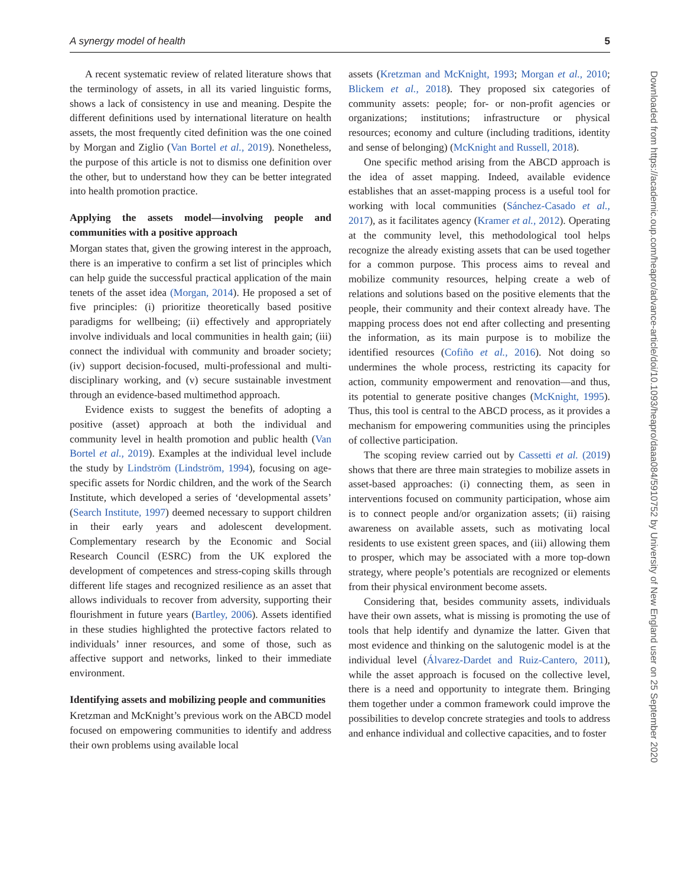A synergy model of health 5
A recent systematic review of related literature shows that the terminology of assets, in all its varied linguistic forms, shows a lack of consistency in use and meaning. Despite the different definitions used by international literature on health assets, the most frequently cited definition was the one coined by Morgan and Ziglio (Van Bortel et al., 2019). Nonetheless, the purpose of this article is not to dismiss one definition over the other, but to understand how they can be better integrated into health promotion practice.
Applying the assets model—involving people and communities with a positive approach
Morgan states that, given the growing interest in the approach, there is an imperative to confirm a set list of principles which can help guide the successful practical application of the main tenets of the asset idea (Morgan, 2014). He proposed a set of five principles: (i) prioritize theoretically based positive paradigms for wellbeing; (ii) effectively and appropriately involve individuals and local communities in health gain; (iii) connect the individual with community and broader society; (iv) support decision-focused, multi-professional and multi-disciplinary working, and (v) secure sustainable investment through an evidence-based multimethod approach.
Evidence exists to suggest the benefits of adopting a positive (asset) approach at both the individual and community level in health promotion and public health (Van Bortel et al., 2019). Examples at the individual level include the study by Lindström (Lindström, 1994), focusing on age-specific assets for Nordic children, and the work of the Search Institute, which developed a series of ‘developmental assets’ (Search Institute, 1997) deemed necessary to support children in their early years and adolescent development. Complementary research by the Economic and Social Research Council (ESRC) from the UK explored the development of competences and stress-coping skills through different life stages and recognized resilience as an asset that allows individuals to recover from adversity, supporting their flourishment in future years (Bartley, 2006). Assets identified in these studies highlighted the protective factors related to individuals’ inner resources, and some of those, such as affective support and networks, linked to their immediate environment.
Identifying assets and mobilizing people and communities
Kretzman and McKnight’s previous work on the ABCD model focused on empowering communities to identify and address their own problems using available local
assets (Kretzman and McKnight, 1993; Morgan et al., 2010; Blickem et al., 2018). They proposed six categories of community assets: people; for- or non-profit agencies or organizations; institutions; infrastructure or physical resources; economy and culture (including traditions, identity and sense of belonging) (McKnight and Russell, 2018).
One specific method arising from the ABCD approach is the idea of asset mapping. Indeed, available evidence establishes that an asset-mapping process is a useful tool for working with local communities (Sánchez-Casado et al., 2017), as it facilitates agency (Kramer et al., 2012). Operating at the community level, this methodological tool helps recognize the already existing assets that can be used together for a common purpose. This process aims to reveal and mobilize community resources, helping create a web of relations and solutions based on the positive elements that the people, their community and their context already have. The mapping process does not end after collecting and presenting the information, as its main purpose is to mobilize the identified resources (Cofiño et al., 2016). Not doing so undermines the whole process, restricting its capacity for action, community empowerment and renovation—and thus, its potential to generate positive changes (McKnight, 1995). Thus, this tool is central to the ABCD process, as it provides a mechanism for empowering communities using the principles of collective participation.
The scoping review carried out by Cassetti et al. (2019) shows that there are three main strategies to mobilize assets in asset-based approaches: (i) connecting them, as seen in interventions focused on community participation, whose aim is to connect people and/or organization assets; (ii) raising awareness on available assets, such as motivating local residents to use existent green spaces, and (iii) allowing them to prosper, which may be associated with a more top-down strategy, where people’s potentials are recognized or elements from their physical environment become assets.
Considering that, besides community assets, individuals have their own assets, what is missing is promoting the use of tools that help identify and dynamize the latter. Given that most evidence and thinking on the salutogenic model is at the individual level (Álvarez-Dardet and Ruiz-Cantero, 2011), while the asset approach is focused on the collective level, there is a need and opportunity to integrate them. Bringing them together under a common framework could improve the possibilities to develop concrete strategies and tools to address and enhance individual and collective capacities, and to foster
Downloaded from https://academic.oup.com/heapro/advance-article/doi/10.1093/heapro/daaa084/5910752 by University of New England user on 25 September 2020